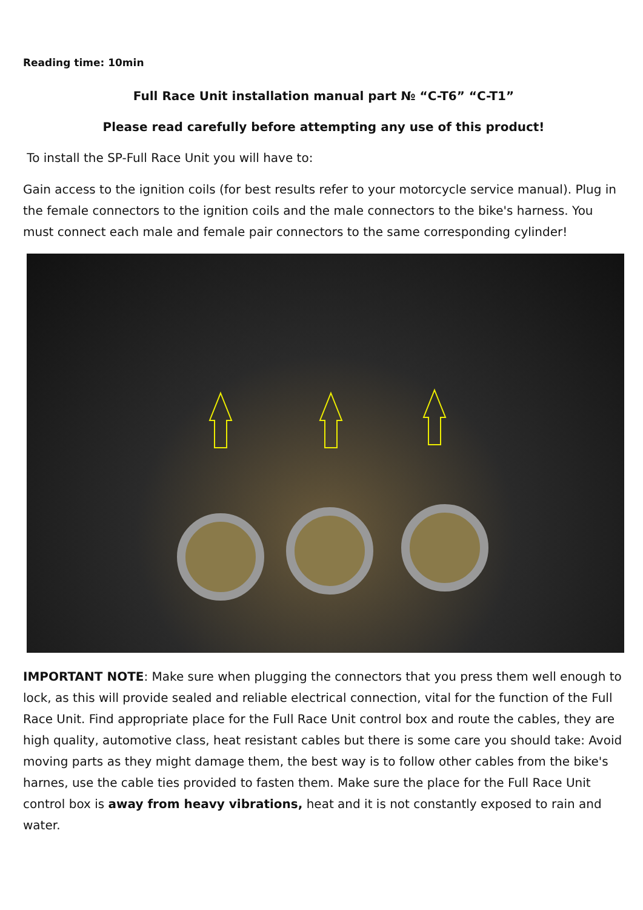Reading time: 10min
Full Race Unit installation manual part № “C-T6” “C-T1”
Please read carefully before attempting any use of this product!
To install the SP-Full Race Unit you will have to:
Gain access to the ignition coils (for best results refer to your motorcycle service manual). Plug in the female connectors to the ignition coils and the male connectors to the bike's harness. You must connect each male and female pair connectors to the same corresponding cylinder!
IMPORTANT NOTE: Make sure when plugging the connectors that you press them well enough to lock, as this will provide sealed and reliable electrical connection, vital for the function of the Full Race Unit. Find appropriate place for the Full Race Unit control box and route the cables, they are high quality, automotive class, heat resistant cables but there is some care you should take: Avoid moving parts as they might damage them, the best way is to follow other cables from the bike's harnes, use the cable ties provided to fasten them. Make sure the place for the Full Race Unit control box is away from heavy vibrations, heat and it is not constantly exposed to rain and water.